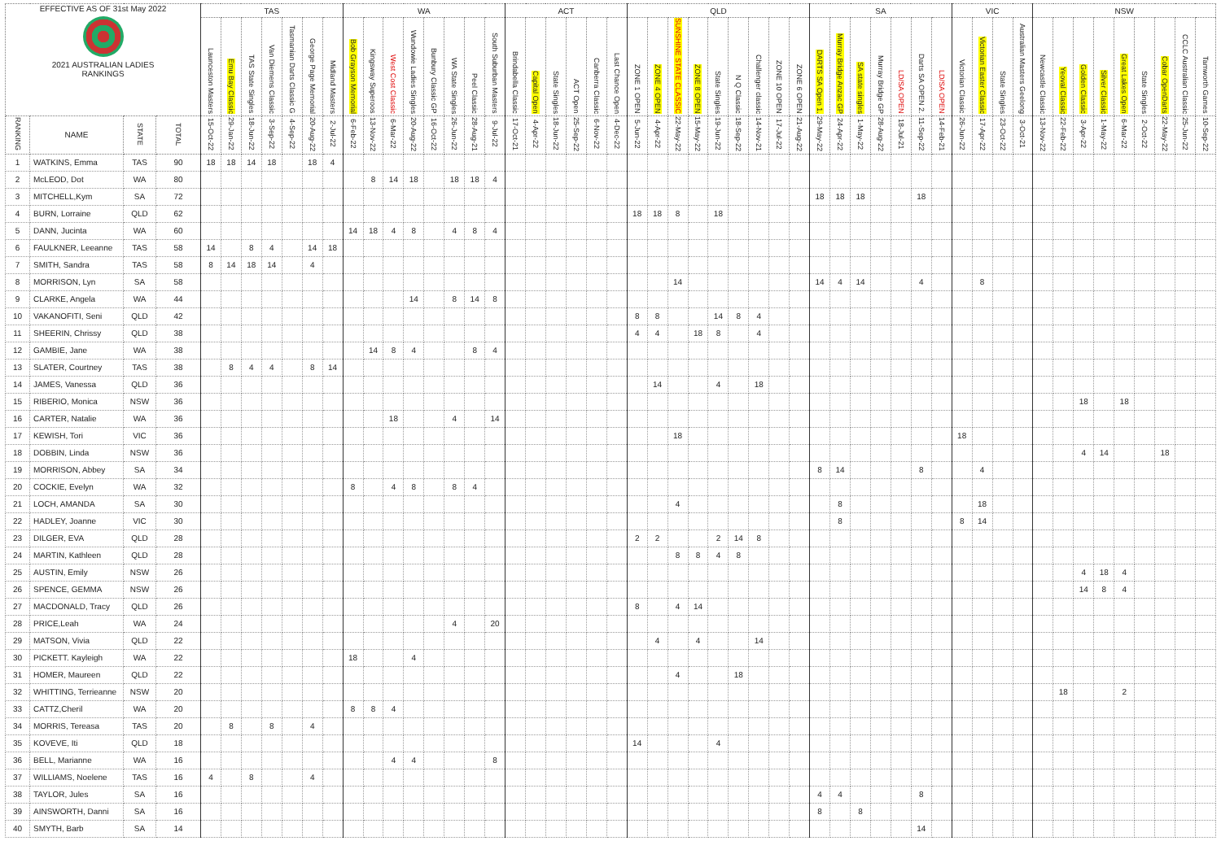| EFFECTIVE AS OF 31st May 2022 2021 AUSTRALIAN LADIES RANKINGS | | | | TAS | | | | | | | WA | | | | | | | | ACT | | | | | | QLD | | | | | | | | | SA | | | | | | | VIC | | | | NSW | | | | | | | | |
| --- | --- | --- | --- | --- | --- | --- | --- | --- | --- | --- | --- | --- | --- | --- | --- | --- | --- | --- | --- | --- | --- | --- | --- | --- | --- | --- | --- | --- | --- | --- | --- | --- | --- | --- | --- | --- | --- | --- | --- | --- | --- | --- | --- | --- | --- | --- | --- | --- | --- | --- | --- | --- | --- |
| | | | | Launceston Masters | Emu Bay Classic | TAS State Singles | Van Diemens Classic | Tasmanian Darts Classic G | George Page Memorial | Midland Masters | Bob Grayson Memorial | Kingsway Superoos | West Cost Classic | Wundowie Ladies Singles | Bunbury Classic GP | WA State Singles | Peel Classic | South Suburban Masters | Brindabella Classic | Capital Open | State Singles | ACT Open | Canberra Classic | Last Chance Open | ZONE 1 OPEN | ZONE 4 OPEN | SUNSHINE STATE CLASSIC | ZONE 8 OPEN | State Singles | N Q Classic | Challenger classic | ZONE 10 OPEN | ZONE 6 OPEN | DARTS SA Open 1. | Murray Bridge Anzac GP | SA state singles | Murray Bridge GP | LD/SA OPEN | Darts SA OPEN 2. | LD/SA OPEN | Victorian Classic | Victorian Easter Classic | State Singles | Australian Masters Geelong | Newcastle Classic | Yeoval Classic | Golden Classic | Silver Classic | Great Lakes Open | State Singles | Cobar OpenDarts | CCLC Australian Classic | Tamworth Games |
| RANKING | NAME | STATE | TOTAL | 15-Oct-22 | 29-Jan-22 | 18-Jun-22 | 3-Sep-22 | 4-Sep-22 | 20-Aug-22 | 2-Jul-22 | 6-Feb-22 | 13-Nov-22 | 6-Mar-22 | 20-Aug-22 | 16-Oct-22 | 26-Jun-22 | 28-Aug-21 | 9-Jul-22 | 17-Oct-21 | 4-Apr-22 | 18-Jun-22 | 25-Sep-22 | 6-Nov-22 | 4-Dec-22 | 5-Jun-22 | 4-Apr-22 | 22-May-22 | 15-May-22 | 19-Jun-22 | 18-Sep-22 | 14-Nov-21 | 17-Jul-22 | 21-Aug-22 | 29-May-22 | 24-Apr-22 | 1-May-22 | 28-Aug-22 | 18-Jul-21 | 11-Sep-22 | 14-Feb-21 | 26-Jun-22 | 17-Apr-22 | 23-Oct-22 | 3-Oct-21 | 13-Nov-22 | 22-Feb-22 | 3-Apr-22 | 1-May-22 | 6-Mar-22 | 2-Oct-22 | 22-May-22 | 25-Jun-22 | 10-Sep-22 |
| 1 | WATKINS, Emma | TAS | 90 | 18 | 18 | 14 | 18 | | 18 | 4 | | | | | | | | | | | | | | | | | | | | | | | | | | | | | | | | | | | | | | | | | | | |
| 2 | McLEOD, Dot | WA | 80 | | | | | | | | | 8 | 14 | 18 | | 18 | 18 | 4 | | | | | | | | | | | | | | | | | | | | | | | | | | | | | | | | | | | |
| 3 | MITCHELL,Kym | SA | 72 | | | | | | | | | | | | | | | | | | | | | | | | | | | | | | | 18 | 18 | 18 | | | 18 | | | | | | | | | | | | | | |
| 4 | BURN, Lorraine | QLD | 62 | | | | | | | | | | | | | | | | | | | | | | 18 | 18 | 8 | | 18 | | | | | | | | | | | | | | | | | | | | | | | | |
| 5 | DANN, Jucinta | WA | 60 | | | | | | | | 14 | 18 | 4 | 8 | | 4 | 8 | 4 | | | | | | | | | | | | | | | | | | | | | | | | | | | | | | | | | | | |
| 6 | FAULKNER, Leeanne | TAS | 58 | 14 | | 8 | 4 | | 14 | 18 | | | | | | | | | | | | | | | | | | | | | | | | | | | | | | | | | | | | | | | | | | | |
| 7 | SMITH, Sandra | TAS | 58 | 8 | 14 | 18 | 14 | | 4 | | | | | | | | | | | | | | | | | | | | | | | | | | | | | | | | | | | | | | | | | | | | |
| 8 | MORRISON, Lyn | SA | 58 | | | | | | | | | | | | | | | | | | | | | | | | 14 | | | | | | | 14 | 4 | 14 | | | 4 | | | 8 | | | | | | | | | | | |
| 9 | CLARKE, Angela | WA | 44 | | | | | | | | | | | 14 | | 8 | 14 | 8 | | | | | | | | | | | | | | | | | | | | | | | | | | | | | | | | | | | |
| 10 | VAKANOFITI, Seni | QLD | 42 | | | | | | | | | | | | | | | | | | | | | | 8 | 8 | | | 14 | 8 | 4 | | | | | | | | | | | | | | | | | | | | | | |
| 11 | SHEERIN, Chrissy | QLD | 38 | | | | | | | | | | | | | | | | | | | | | | 4 | 4 | | 18 | 8 | | 4 | | | | | | | | | | | | | | | | | | | | | | |
| 12 | GAMBIE, Jane | WA | 38 | | | | | | | | | 14 | 8 | 4 | | | 8 | 4 | | | | | | | | | | | | | | | | | | | | | | | | | | | | | | | | | | | |
| 13 | SLATER, Courtney | TAS | 38 | | 8 | 4 | 4 | | 8 | 14 | | | | | | | | | | | | | | | | | | | | | | | | | | | | | | | | | | | | | | | | | | | |
| 14 | JAMES, Vanessa | QLD | 36 | | | | | | | | | | | | | | | | | | | | | | | 14 | | | 4 | | 18 | | | | | | | | | | | | | | | | | | | | | | |
| 15 | RIBERIO, Monica | NSW | 36 | | | | | | | | | | | | | | | | | | | | | | | | | | | | | | | | | | | | | | | | | | | | 18 | | 18 | | | | |
| 16 | CARTER, Natalie | WA | 36 | | | | | | | | | | 18 | | | 4 | | 14 | | | | | | | | | | | | | | | | | | | | | | | | | | | | | | | | | | | |
| 17 | KEWISH, Tori | VIC | 36 | | | | | | | | | | | | | | | | | | | | | | | | 18 | | | | | | | | | | | | | | 18 | | | | | | | | | | | | |
| 18 | DOBBIN, Linda | NSW | 36 | | | | | | | | | | | | | | | | | | | | | | | | | | | | | | | | | | | | | | | | | | | | 4 | 14 | | | 18 | | |
| 19 | MORRISON, Abbey | SA | 34 | | | | | | | | | | | | | | | | | | | | | | | | | | | | | | | 8 | 14 | | | | 8 | | | 4 | | | | | | | | | | | |
| 20 | COCKIE, Evelyn | WA | 32 | | | | | | | | 8 | | 4 | 8 | | 8 | 4 | | | | | | | | | | | | | | | | | | | | | | | | | | | | | | | | | | | | |
| 21 | LOCH, AMANDA | SA | 30 | | | | | | | | | | | | | | | | | | | | | | | | 4 | | | | | | | | 8 | | | | | | | 18 | | | | | | | | | | | |
| 22 | HADLEY, Joanne | VIC | 30 | | | | | | | | | | | | | | | | | | | | | | | | | | | | | | | | 8 | | | | | | 8 | 14 | | | | | | | | | | | |
| 23 | DILGER, EVA | QLD | 28 | | | | | | | | | | | | | | | | | | | | | | 2 | 2 | | | 2 | 14 | 8 | | | | | | | | | | | | | | | | | | | | | | |
| 24 | MARTIN, Kathleen | QLD | 28 | | | | | | | | | | | | | | | | | | | | | | | | 8 | 8 | 4 | 8 | | | | | | | | | | | | | | | | | | | | | | | |
| 25 | AUSTIN, Emily | NSW | 26 | | | | | | | | | | | | | | | | | | | | | | | | | | | | | | | | | | | | | | | | | | | | 4 | 18 | 4 | | | | |
| 26 | SPENCE, GEMMA | NSW | 26 | | | | | | | | | | | | | | | | | | | | | | | | | | | | | | | | | | | | | | | | | | | | 14 | 8 | 4 | | | | |
| 27 | MACDONALD, Tracy | QLD | 26 | | | | | | | | | | | | | | | | | | | | | | 8 | | 4 | 14 | | | | | | | | | | | | | | | | | | | | | | | | | |
| 28 | PRICE,Leah | WA | 24 | | | | | | | | | | | | | 4 | | 20 | | | | | | | | | | | | | | | | | | | | | | | | | | | | | | | | | | | |
| 29 | MATSON, Vivia | QLD | 22 | | | | | | | | | | | | | | | | | | | | | | | 4 | | 4 | | | 14 | | | | | | | | | | | | | | | | | | | | | | |
| 30 | PICKETT. Kayleigh | WA | 22 | | | | | | | | 18 | | | 4 | | | | | | | | | | | | | | | | | | | | | | | | | | | | | | | | | | | | | | | |
| 31 | HOMER, Maureen | QLD | 22 | | | | | | | | | | | | | | | | | | | | | | | | 4 | | | 18 | | | | | | | | | | | | | | | | | | | | | | | |
| 32 | WHITTING, Terrieanne | NSW | 20 | | | | | | | | | | | | | | | | | | | | | | | | | | | | | | | | | | | | | | | | | | | 18 | | | 2 | | | | |
| 33 | CATTZ,Cheril | WA | 20 | | | | | | | | 8 | 8 | 4 | | | | | | | | | | | | | | | | | | | | | | | | | | | | | | | | | | | | | | | | |
| 34 | MORRIS, Tereasa | TAS | 20 | | 8 | | 8 | | 4 | | | | | | | | | | | | | | | | | | | | | | | | | | | | | | | | | | | | | | | | | | | | |
| 35 | KOVEVE, Iti | QLD | 18 | | | | | | | | | | | | | | | | | | | | | | 14 | | | | 4 | | | | | | | | | | | | | | | | | | | | | | | | |
| 36 | BELL, Marianne | WA | 16 | | | | | | | | | | 4 | 4 | | | | 8 | | | | | | | | | | | | | | | | | | | | | | | | | | | | | | | | | | | |
| 37 | WILLIAMS, Noelene | TAS | 16 | 4 | | 8 | | | 4 | | | | | | | | | | | | | | | | | | | | | | | | | | | | | | | | | | | | | | | | | | | | |
| 38 | TAYLOR, Jules | SA | 16 | | | | | | | | | | | | | | | | | | | | | | | | | | | | | | | 4 | 4 | | | | 8 | | | | | | | | | | | | | | |
| 39 | AINSWORTH, Danni | SA | 16 | | | | | | | | | | | | | | | | | | | | | | | | | | | | | | | 8 | | 8 | | | | | | | | | | | | | | | | | |
| 40 | SMYTH, Barb | SA | 14 | | | | | | | | | | | | | | | | | | | | | | | | | | | | | | | | | | | | 14 | | | | | | | | | | | | | | |